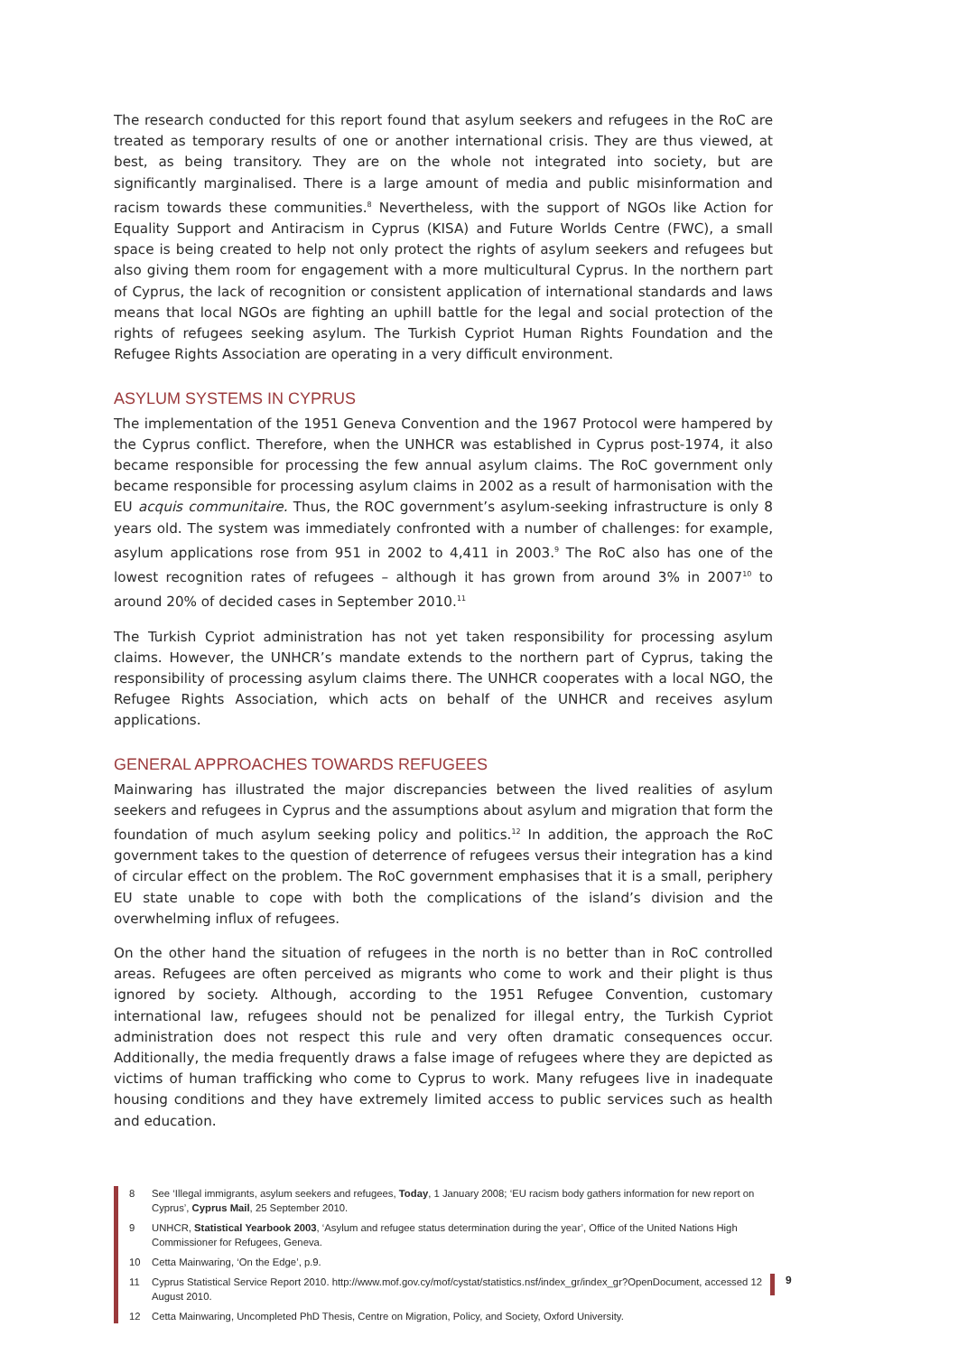The research conducted for this report found that asylum seekers and refugees in the RoC are treated as temporary results of one or another international crisis. They are thus viewed, at best, as being transitory. They are on the whole not integrated into society, but are significantly marginalised. There is a large amount of media and public misinformation and racism towards these communities.<sup>8</sup> Nevertheless, with the support of NGOs like Action for Equality Support and Antiracism in Cyprus (KISA) and Future Worlds Centre (FWC), a small space is being created to help not only protect the rights of asylum seekers and refugees but also giving them room for engagement with a more multicultural Cyprus. In the northern part of Cyprus, the lack of recognition or consistent application of international standards and laws means that local NGOs are fighting an uphill battle for the legal and social protection of the rights of refugees seeking asylum. The Turkish Cypriot Human Rights Foundation and the Refugee Rights Association are operating in a very difficult environment.
ASYLUM SYSTEMS IN CYPRUS
The implementation of the 1951 Geneva Convention and the 1967 Protocol were hampered by the Cyprus conflict. Therefore, when the UNHCR was established in Cyprus post-1974, it also became responsible for processing the few annual asylum claims. The RoC government only became responsible for processing asylum claims in 2002 as a result of harmonisation with the EU acquis communitaire. Thus, the ROC government’s asylum-seeking infrastructure is only 8 years old. The system was immediately confronted with a number of challenges: for example, asylum applications rose from 951 in 2002 to 4,411 in 2003.<sup>9</sup> The RoC also has one of the lowest recognition rates of refugees – although it has grown from around 3% in 2007<sup>10</sup> to around 20% of decided cases in September 2010.<sup>11</sup>
The Turkish Cypriot administration has not yet taken responsibility for processing asylum claims. However, the UNHCR’s mandate extends to the northern part of Cyprus, taking the responsibility of processing asylum claims there. The UNHCR cooperates with a local NGO, the Refugee Rights Association, which acts on behalf of the UNHCR and receives asylum applications.
GENERAL APPROACHES TOWARDS REFUGEES
Mainwaring has illustrated the major discrepancies between the lived realities of asylum seekers and refugees in Cyprus and the assumptions about asylum and migration that form the foundation of much asylum seeking policy and politics.<sup>12</sup> In addition, the approach the RoC government takes to the question of deterrence of refugees versus their integration has a kind of circular effect on the problem. The RoC government emphasises that it is a small, periphery EU state unable to cope with both the complications of the island’s division and the overwhelming influx of refugees.
On the other hand the situation of refugees in the north is no better than in RoC controlled areas. Refugees are often perceived as migrants who come to work and their plight is thus ignored by society. Although, according to the 1951 Refugee Convention, customary international law, refugees should not be penalized for illegal entry, the Turkish Cypriot administration does not respect this rule and very often dramatic consequences occur. Additionally, the media frequently draws a false image of refugees where they are depicted as victims of human trafficking who come to Cyprus to work. Many refugees live in inadequate housing conditions and they have extremely limited access to public services such as health and education.
8 See ‘Illegal immigrants, asylum seekers and refugees, Today, 1 January 2008; ‘EU racism body gathers information for new report on Cyprus’, Cyprus Mail, 25 September 2010.
9 UNHCR, Statistical Yearbook 2003, ‘Asylum and refugee status determination during the year’, Office of the United Nations High Commissioner for Refugees, Geneva.
10 Cetta Mainwaring, ‘On the Edge’, p.9.
11 Cyprus Statistical Service Report 2010. http://www.mof.gov.cy/mof/cystat/statistics.nsf/index_gr/index_gr?OpenDocument, accessed 12 August 2010.
12 Cetta Mainwaring, Uncompleted PhD Thesis, Centre on Migration, Policy, and Society, Oxford University.
9